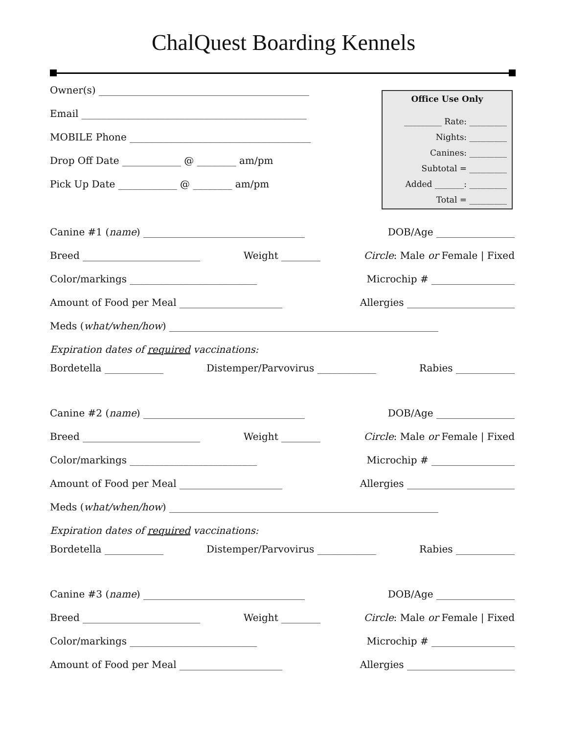ChalQuest Boarding Kennels
Owner(s) ___________________________________________
Email ______________________________________________
MOBILE Phone _____________________________________
Drop Off Date ____________ @ ________ am/pm
Pick Up Date ____________ @ ________ am/pm
Office Use Only
_________ Rate: _________
Nights: _________
Canines: _________
Subtotal = _________
Added _______: _________
Total = _________
Canine #1 (name) _________________________________ DOB/Age ________________
Breed ________________________ Weight ________ Circle: Male or Female | Fixed
Color/markings __________________________ Microchip # _________________
Amount of Food per Meal _____________________ Allergies ______________________
Meds (what/when/how) _______________________________________________________
Expiration dates of required vaccinations:
Bordetella ____________ Distemper/Parvovirus ____________ Rabies ____________
Canine #2 (name) _________________________________ DOB/Age ________________
Breed ________________________ Weight ________ Circle: Male or Female | Fixed
Color/markings __________________________ Microchip # _________________
Amount of Food per Meal _____________________ Allergies ______________________
Meds (what/when/how) _______________________________________________________
Expiration dates of required vaccinations:
Bordetella ____________ Distemper/Parvovirus ____________ Rabies ____________
Canine #3 (name) _________________________________ DOB/Age ________________
Breed ________________________ Weight ________ Circle: Male or Female | Fixed
Color/markings __________________________ Microchip # _________________
Amount of Food per Meal _____________________ Allergies ______________________